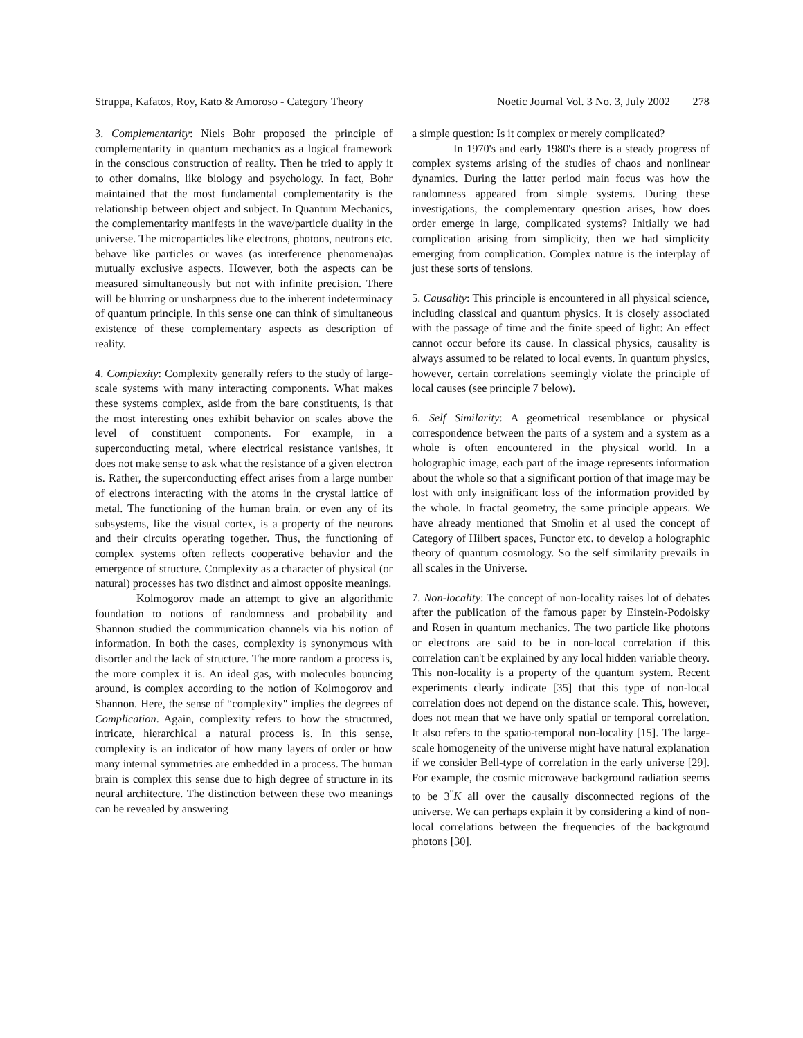Struppa, Kafatos, Roy, Kato & Amoroso - Category Theory Noetic Journal Vol. 3 No. 3, July 2002 278
3. Complementarity: Niels Bohr proposed the principle of complementarity in quantum mechanics as a logical framework in the conscious construction of reality. Then he tried to apply it to other domains, like biology and psychology. In fact, Bohr maintained that the most fundamental complementarity is the relationship between object and subject. In Quantum Mechanics, the complementarity manifests in the wave/particle duality in the universe. The microparticles like electrons, photons, neutrons etc. behave like particles or waves (as interference phenomena)as mutually exclusive aspects. However, both the aspects can be measured simultaneously but not with infinite precision. There will be blurring or unsharpness due to the inherent indeterminacy of quantum principle. In this sense one can think of simultaneous existence of these complementary aspects as description of reality.
4. Complexity: Complexity generally refers to the study of large-scale systems with many interacting components. What makes these systems complex, aside from the bare constituents, is that the most interesting ones exhibit behavior on scales above the level of constituent components. For example, in a superconducting metal, where electrical resistance vanishes, it does not make sense to ask what the resistance of a given electron is. Rather, the superconducting effect arises from a large number of electrons interacting with the atoms in the crystal lattice of metal. The functioning of the human brain. or even any of its subsystems, like the visual cortex, is a property of the neurons and their circuits operating together. Thus, the functioning of complex systems often reflects cooperative behavior and the emergence of structure. Complexity as a character of physical (or natural) processes has two distinct and almost opposite meanings.
Kolmogorov made an attempt to give an algorithmic foundation to notions of randomness and probability and Shannon studied the communication channels via his notion of information. In both the cases, complexity is synonymous with disorder and the lack of structure. The more random a process is, the more complex it is. An ideal gas, with molecules bouncing around, is complex according to the notion of Kolmogorov and Shannon. Here, the sense of “complexity" implies the degrees of Complication. Again, complexity refers to how the structured, intricate, hierarchical a natural process is. In this sense, complexity is an indicator of how many layers of order or how many internal symmetries are embedded in a process. The human brain is complex this sense due to high degree of structure in its neural architecture. The distinction between these two meanings can be revealed by answering
a simple question: Is it complex or merely complicated?
In 1970's and early 1980's there is a steady progress of complex systems arising of the studies of chaos and nonlinear dynamics. During the latter period main focus was how the randomness appeared from simple systems. During these investigations, the complementary question arises, how does order emerge in large, complicated systems? Initially we had complication arising from simplicity, then we had simplicity emerging from complication. Complex nature is the interplay of just these sorts of tensions.
5. Causality: This principle is encountered in all physical science, including classical and quantum physics. It is closely associated with the passage of time and the finite speed of light: An effect cannot occur before its cause. In classical physics, causality is always assumed to be related to local events. In quantum physics, however, certain correlations seemingly violate the principle of local causes (see principle 7 below).
6. Self Similarity: A geometrical resemblance or physical correspondence between the parts of a system and a system as a whole is often encountered in the physical world. In a holographic image, each part of the image represents information about the whole so that a significant portion of that image may be lost with only insignificant loss of the information provided by the whole. In fractal geometry, the same principle appears. We have already mentioned that Smolin et al used the concept of Category of Hilbert spaces, Functor etc. to develop a holographic theory of quantum cosmology. So the self similarity prevails in all scales in the Universe.
7. Non-locality: The concept of non-locality raises lot of debates after the publication of the famous paper by Einstein-Podolsky and Rosen in quantum mechanics. The two particle like photons or electrons are said to be in non-local correlation if this correlation can't be explained by any local hidden variable theory. This non-locality is a property of the quantum system. Recent experiments clearly indicate [35] that this type of non-local correlation does not depend on the distance scale. This, however, does not mean that we have only spatial or temporal correlation. It also refers to the spatio-temporal non-locality [15]. The large-scale homogeneity of the universe might have natural explanation if we consider Bell-type of correlation in the early universe [29]. For example, the cosmic microwave background radiation seems to be 3<sup>°</sup>K all over the causally disconnected regions of the universe. We can perhaps explain it by considering a kind of non-local correlations between the frequencies of the background photons [30].